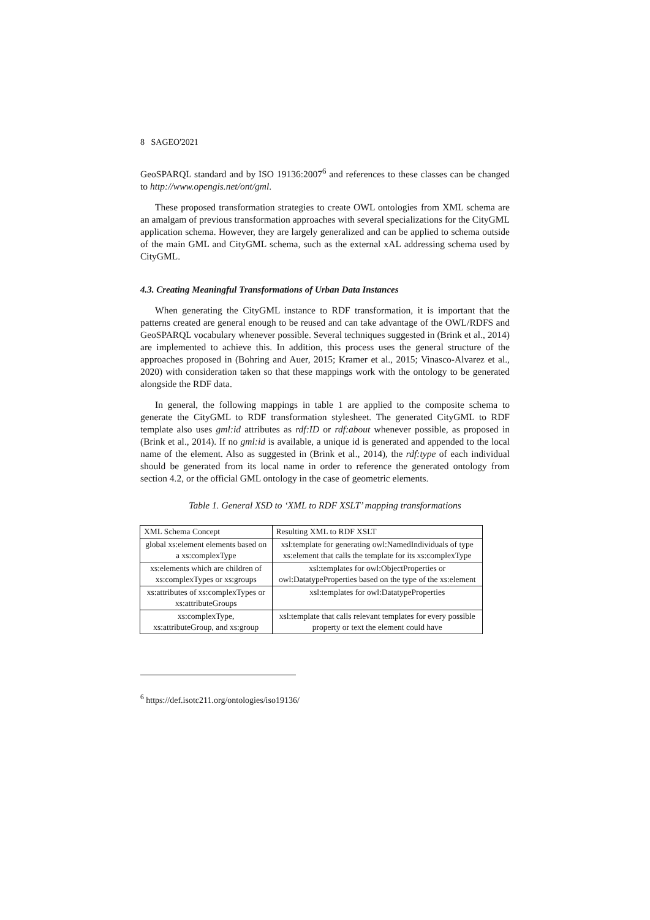8 SAGEO'2021
GeoSPARQL standard and by ISO 19136:2007<sup>6</sup> and references to these classes can be changed to http://www.opengis.net/ont/gml.
These proposed transformation strategies to create OWL ontologies from XML schema are an amalgam of previous transformation approaches with several specializations for the CityGML application schema. However, they are largely generalized and can be applied to schema outside of the main GML and CityGML schema, such as the external xAL addressing schema used by CityGML.
4.3. Creating Meaningful Transformations of Urban Data Instances
When generating the CityGML instance to RDF transformation, it is important that the patterns created are general enough to be reused and can take advantage of the OWL/RDFS and GeoSPARQL vocabulary whenever possible. Several techniques suggested in (Brink et al., 2014) are implemented to achieve this. In addition, this process uses the general structure of the approaches proposed in (Bohring and Auer, 2015; Kramer et al., 2015; Vinasco-Alvarez et al., 2020) with consideration taken so that these mappings work with the ontology to be generated alongside the RDF data.
In general, the following mappings in table 1 are applied to the composite schema to generate the CityGML to RDF transformation stylesheet. The generated CityGML to RDF template also uses gml:id attributes as rdf:ID or rdf:about whenever possible, as proposed in (Brink et al., 2014). If no gml:id is available, a unique id is generated and appended to the local name of the element. Also as suggested in (Brink et al., 2014), the rdf:type of each individual should be generated from its local name in order to reference the generated ontology from section 4.2, or the official GML ontology in the case of geometric elements.
Table 1. General XSD to ‘XML to RDF XSLT’ mapping transformations
| XML Schema Concept | Resulting XML to RDF XSLT |
| global xs:element elements based on a xs:complexType | xsl:template for generating owl:NamedIndividuals of type xs:element that calls the template for its xs:complexType |
| xs:elements which are children of xs:complexTypes or xs:groups | xsl:templates for owl:ObjectProperties or owl:DatatypeProperties based on the type of the xs:element |
| xs:attributes of xs:complexTypes or xs:attributeGroups | xsl:templates for owl:DatatypeProperties |
| xs:complexType, xs:attributeGroup, and xs:group | xsl:template that calls relevant templates for every possible property or text the element could have |
<sup>6</sup> https://def.isotc211.org/ontologies/iso19136/